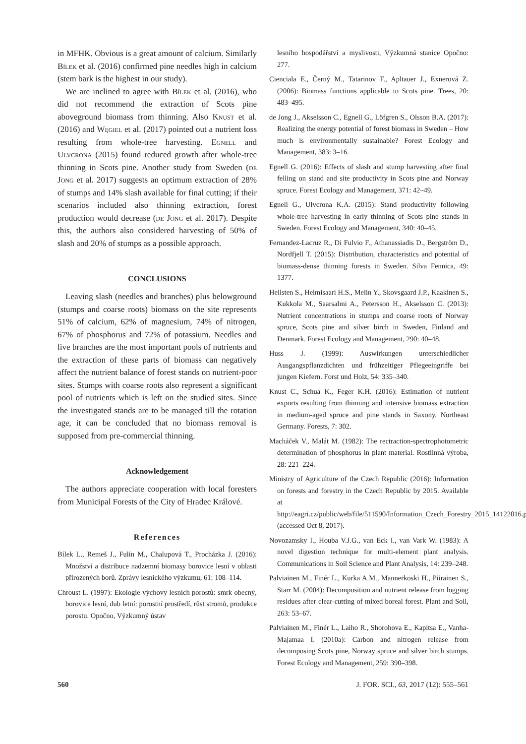in MFHK. Obvious is a great amount of calcium. Similarly Bílek et al. (2016) confirmed pine needles high in calcium (stem bark is the highest in our study).
We are inclined to agree with Bílek et al. (2016), who did not recommend the extraction of Scots pine aboveground biomass from thinning. Also Knust et al. (2016) and Węgiel et al. (2017) pointed out a nutrient loss resulting from whole-tree harvesting. Egnell and Ulvcrona (2015) found reduced growth after whole-tree thinning in Scots pine. Another study from Sweden (de Jong et al. 2017) suggests an optimum extraction of 28% of stumps and 14% slash available for final cutting; if their scenarios included also thinning extraction, forest production would decrease (de Jong et al. 2017). Despite this, the authors also considered harvesting of 50% of slash and 20% of stumps as a possible approach.
CONCLUSIONS
Leaving slash (needles and branches) plus belowground (stumps and coarse roots) biomass on the site represents 51% of calcium, 62% of magnesium, 74% of nitrogen, 67% of phosphorus and 72% of potassium. Needles and live branches are the most important pools of nutrients and the extraction of these parts of biomass can negatively affect the nutrient balance of forest stands on nutrient-poor sites. Stumps with coarse roots also represent a significant pool of nutrients which is left on the studied sites. Since the investigated stands are to be managed till the rotation age, it can be concluded that no biomass removal is supposed from pre-commercial thinning.
Acknowledgement
The authors appreciate cooperation with local foresters from Municipal Forests of the City of Hradec Králové.
References
Bílek L., Remeš J., Fulín M., Chalupová T., Procházka J. (2016): Množství a distribuce nadzemní biomasy borovice lesní v oblasti přirozených borů. Zprávy lesnického výzkumu, 61: 108–114.
Chroust L. (1997): Ekologie výchovy lesních porostů: smrk obecný, borovice lesní, dub letní: porostní prostředí, růst stromů, produkce porostu. Opočno, Výzkumný ústav
lesního hospodářství a myslivosti, Výzkumná stanice Opočno: 277.
Cienciala E., Černý M., Tatarinov F., Apltauer J., Exnerová Z. (2006): Biomass functions applicable to Scots pine. Trees, 20: 483–495.
de Jong J., Akselsson C., Egnell G., Löfgren S., Olsson B.A. (2017): Realizing the energy potential of forest biomass in Sweden – How much is environmentally sustainable? Forest Ecology and Management, 383: 3–16.
Egnell G. (2016): Effects of slash and stump harvesting after final felling on stand and site productivity in Scots pine and Norway spruce. Forest Ecology and Management, 371: 42–49.
Egnell G., Ulvcrona K.A. (2015): Stand productivity following whole-tree harvesting in early thinning of Scots pine stands in Sweden. Forest Ecology and Management, 340: 40–45.
Fernandez-Lacruz R., Di Fulvio F., Athanassiadis D., Bergström D., Nordfjell T. (2015): Distribution, characteristics and potential of biomass-dense thinning forests in Sweden. Silva Fennica, 49: 1377.
Hellsten S., Helmisaari H.S., Melin Y., Skovsgaard J.P., Kaakinen S., Kukkola M., Saarsalmi A., Petersson H., Akselsson C. (2013): Nutrient concentrations in stumps and coarse roots of Norway spruce, Scots pine and silver birch in Sweden, Finland and Denmark. Forest Ecology and Management, 290: 40–48.
Huss J. (1999): Auswirkungen unterschiedlicher Ausgangspflanzdichten und frühzeitiger Pflegeeingriffe bei jungen Kiefern. Forst und Holz, 54: 335–340.
Knust C., Schua K., Feger K.H. (2016): Estimation of nutrient exports resulting from thinning and intensive biomass extraction in medium-aged spruce and pine stands in Saxony, Northeast Germany. Forests, 7: 302.
Macháček V., Malát M. (1982): The rectraction-spectrophotometric determination of phosphorus in plant material. Rostlinná výroba, 28: 221–224.
Ministry of Agriculture of the Czech Republic (2016): Information on forests and forestry in the Czech Republic by 2015. Available at http://eagri.cz/public/web/file/511590/Information_Czech_Forestry_2015_14122016.pdf (accessed Oct 8, 2017).
Novozamsky I., Houba V.J.G., van Eck I., van Vark W. (1983): A novel digestion technique for multi-element plant analysis. Communications in Soil Science and Plant Analysis, 14: 239–248.
Palviainen M., Finér L., Kurka A.M., Mannerkoski H., Piirainen S., Starr M. (2004): Decomposition and nutrient release from logging residues after clear-cutting of mixed boreal forest. Plant and Soil, 263: 53–67.
Palviainen M., Finér L., Laiho R., Shorohova E., Kapitsa E., Vanha-Majamaa I. (2010a): Carbon and nitrogen release from decomposing Scots pine, Norway spruce and silver birch stumps. Forest Ecology and Management, 259: 390–398.
560 J. FOR. SCI., 63, 2017 (12): 555–561